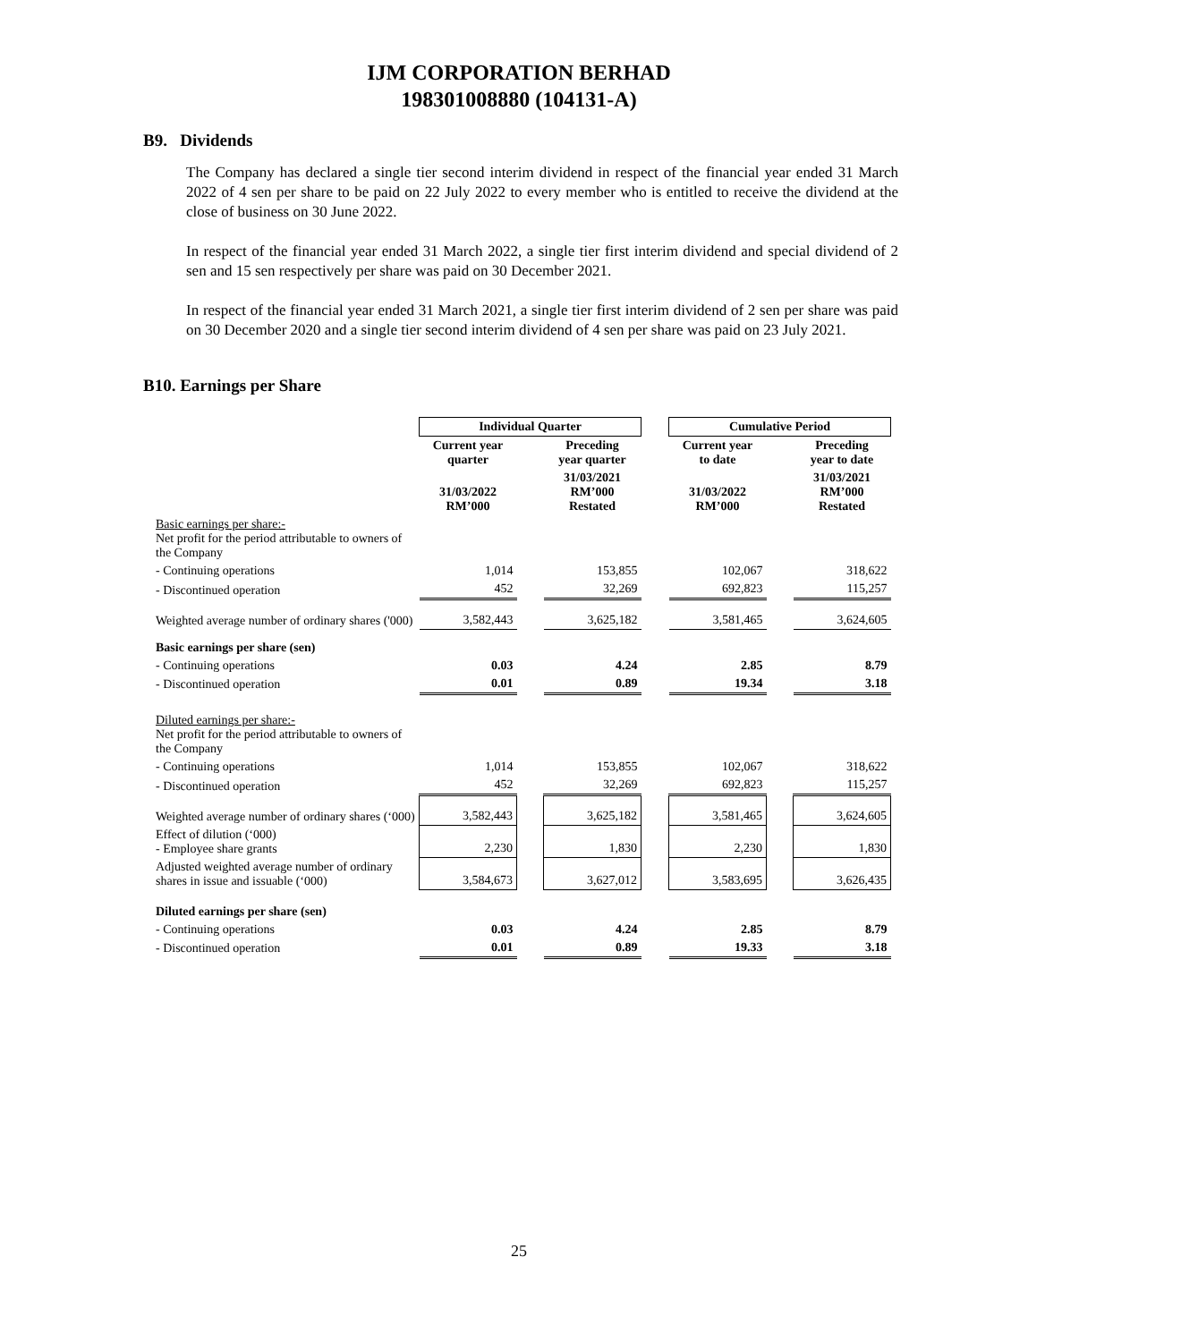IJM CORPORATION BERHAD
198301008880 (104131-A)
B9. Dividends
The Company has declared a single tier second interim dividend in respect of the financial year ended 31 March 2022 of 4 sen per share to be paid on 22 July 2022 to every member who is entitled to receive the dividend at the close of business on 30 June 2022.
In respect of the financial year ended 31 March 2022, a single tier first interim dividend and special dividend of 2 sen and 15 sen respectively per share was paid on 30 December 2021.
In respect of the financial year ended 31 March 2021, a single tier first interim dividend of 2 sen per share was paid on 30 December 2020 and a single tier second interim dividend of 4 sen per share was paid on 23 July 2021.
B10. Earnings per Share
| | Individual Quarter | | | | Cumulative Period | | |
| | Current year quarter | | Preceding year quarter | | Current year to date | | Preceding year to date |
| | 31/03/2022 RM’000 | | 31/03/2021 RM’000 Restated | | 31/03/2022 RM’000 | | 31/03/2021 RM’000 Restated |
| Basic earnings per share:- Net profit for the period attributable to owners of the Company | | | | | | | |
| - Continuing operations | 1,014 | | 153,855 | | 102,067 | | 318,622 |
| - Discontinued operation | 452 | | 32,269 | | 692,823 | | 115,257 |
| Weighted average number of ordinary shares ('000) | 3,582,443 | | 3,625,182 | | 3,581,465 | | 3,624,605 |
| Basic earnings per share (sen) | | | | | | | |
| - Continuing operations | 0.03 | | 4.24 | | 2.85 | | 8.79 |
| - Discontinued operation | 0.01 | | 0.89 | | 19.34 | | 3.18 |
| Diluted earnings per share:- Net profit for the period attributable to owners of the Company | | | | | | | |
| - Continuing operations | 1,014 | | 153,855 | | 102,067 | | 318,622 |
| - Discontinued operation | 452 | | 32,269 | | 692,823 | | 115,257 |
| Weighted average number of ordinary shares (‘000) | 3,582,443 | | 3,625,182 | | 3,581,465 | | 3,624,605 |
| Effect of dilution (‘000) - Employee share grants | 2,230 | | 1,830 | | 2,230 | | 1,830 |
| Adjusted weighted average number of ordinary shares in issue and issuable (‘000) | 3,584,673 | | 3,627,012 | | 3,583,695 | | 3,626,435 |
| Diluted earnings per share (sen) | | | | | | | |
| - Continuing operations | 0.03 | | 4.24 | | 2.85 | | 8.79 |
| - Discontinued operation | 0.01 | | 0.89 | | 19.33 | | 3.18 |
25